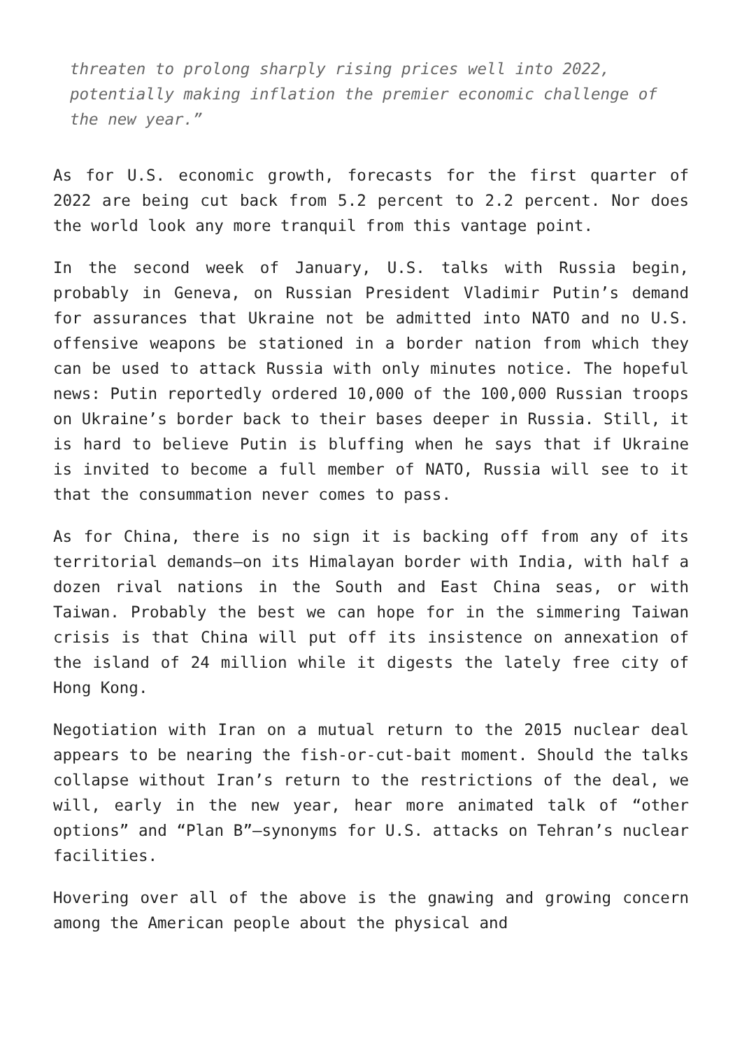threaten to prolong sharply rising prices well into 2022, potentially making inflation the premier economic challenge of the new year.”
As for U.S. economic growth, forecasts for the first quarter of 2022 are being cut back from 5.2 percent to 2.2 percent. Nor does the world look any more tranquil from this vantage point.
In the second week of January, U.S. talks with Russia begin, probably in Geneva, on Russian President Vladimir Putin’s demand for assurances that Ukraine not be admitted into NATO and no U.S. offensive weapons be stationed in a border nation from which they can be used to attack Russia with only minutes notice. The hopeful news: Putin reportedly ordered 10,000 of the 100,000 Russian troops on Ukraine’s border back to their bases deeper in Russia. Still, it is hard to believe Putin is bluffing when he says that if Ukraine is invited to become a full member of NATO, Russia will see to it that the consummation never comes to pass.
As for China, there is no sign it is backing off from any of its territorial demands—on its Himalayan border with India, with half a dozen rival nations in the South and East China seas, or with Taiwan. Probably the best we can hope for in the simmering Taiwan crisis is that China will put off its insistence on annexation of the island of 24 million while it digests the lately free city of Hong Kong.
Negotiation with Iran on a mutual return to the 2015 nuclear deal appears to be nearing the fish-or-cut-bait moment. Should the talks collapse without Iran’s return to the restrictions of the deal, we will, early in the new year, hear more animated talk of “other options” and “Plan B”—synonyms for U.S. attacks on Tehran’s nuclear facilities.
Hovering over all of the above is the gnawing and growing concern among the American people about the physical and